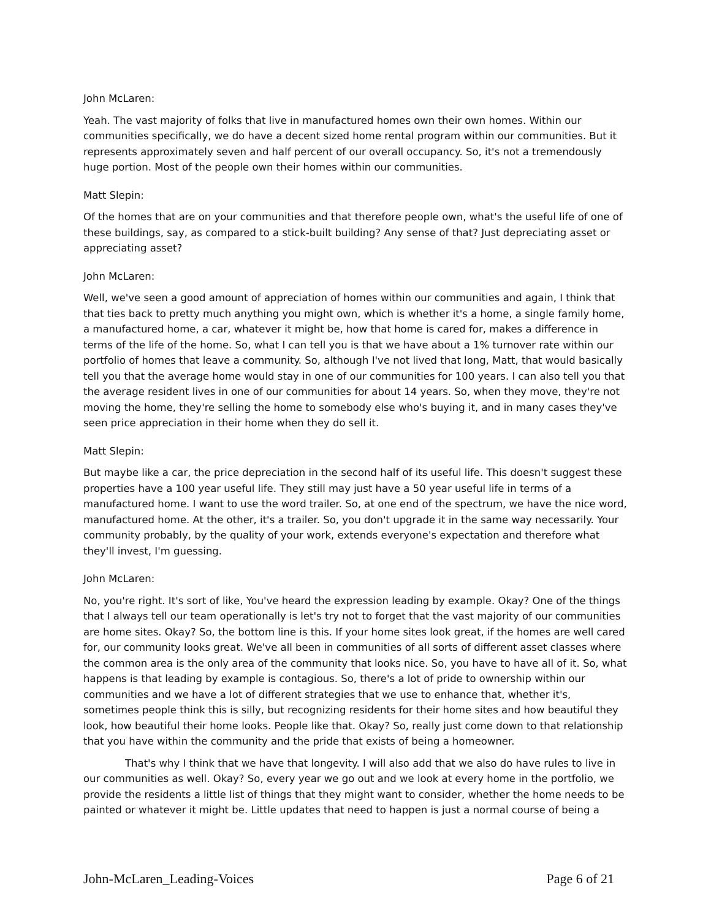John McLaren:
Yeah. The vast majority of folks that live in manufactured homes own their own homes. Within our communities specifically, we do have a decent sized home rental program within our communities. But it represents approximately seven and half percent of our overall occupancy. So, it's not a tremendously huge portion. Most of the people own their homes within our communities.
Matt Slepin:
Of the homes that are on your communities and that therefore people own, what's the useful life of one of these buildings, say, as compared to a stick-built building? Any sense of that? Just depreciating asset or appreciating asset?
John McLaren:
Well, we've seen a good amount of appreciation of homes within our communities and again, I think that that ties back to pretty much anything you might own, which is whether it's a home, a single family home, a manufactured home, a car, whatever it might be, how that home is cared for, makes a difference in terms of the life of the home. So, what I can tell you is that we have about a 1% turnover rate within our portfolio of homes that leave a community. So, although I've not lived that long, Matt, that would basically tell you that the average home would stay in one of our communities for 100 years. I can also tell you that the average resident lives in one of our communities for about 14 years. So, when they move, they're not moving the home, they're selling the home to somebody else who's buying it, and in many cases they've seen price appreciation in their home when they do sell it.
Matt Slepin:
But maybe like a car, the price depreciation in the second half of its useful life. This doesn't suggest these properties have a 100 year useful life. They still may just have a 50 year useful life in terms of a manufactured home. I want to use the word trailer. So, at one end of the spectrum, we have the nice word, manufactured home. At the other, it's a trailer. So, you don't upgrade it in the same way necessarily. Your community probably, by the quality of your work, extends everyone's expectation and therefore what they'll invest, I'm guessing.
John McLaren:
No, you're right. It's sort of like, You've heard the expression leading by example. Okay? One of the things that I always tell our team operationally is let's try not to forget that the vast majority of our communities are home sites. Okay? So, the bottom line is this. If your home sites look great, if the homes are well cared for, our community looks great. We've all been in communities of all sorts of different asset classes where the common area is the only area of the community that looks nice. So, you have to have all of it. So, what happens is that leading by example is contagious. So, there's a lot of pride to ownership within our communities and we have a lot of different strategies that we use to enhance that, whether it's, sometimes people think this is silly, but recognizing residents for their home sites and how beautiful they look, how beautiful their home looks. People like that. Okay? So, really just come down to that relationship that you have within the community and the pride that exists of being a homeowner.
That's why I think that we have that longevity. I will also add that we also do have rules to live in our communities as well. Okay? So, every year we go out and we look at every home in the portfolio, we provide the residents a little list of things that they might want to consider, whether the home needs to be painted or whatever it might be. Little updates that need to happen is just a normal course of being a
John-McLaren_Leading-Voices Page 6 of 21